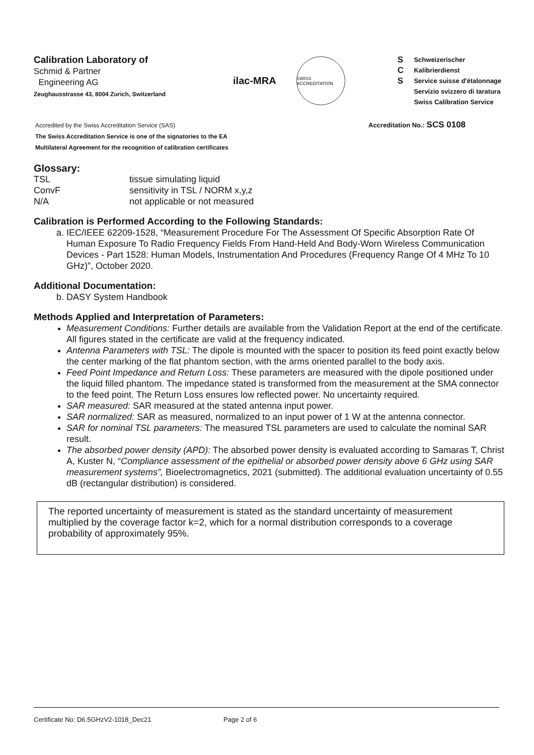Calibration Laboratory of
Schmid & Partner
Engineering AG
Zeughausstrasse 43, 8004 Zurich, Switzerland
ilac-MRA
SWISS ACCREDITATION
S
C
S
Schweizerischer Kalibrierdienst
Service suisse d'étalonnage
Servizio svizzero di taratura
Swiss Calibration Service
Accredited by the Swiss Accreditation Service (SAS)
The Swiss Accreditation Service is one of the signatories to the EA
Multilateral Agreement for the recognition of calibration certificates
Accreditation No.: SCS 0108
Glossary:
TSL tissue simulating liquid
ConvF sensitivity in TSL / NORM x,y,z
N/A not applicable or not measured
Calibration is Performed According to the Following Standards:
a. IEC/IEEE 62209-1528, “Measurement Procedure For The Assessment Of Specific Absorption Rate Of Human Exposure To Radio Frequency Fields From Hand-Held And Body-Worn Wireless Communication Devices - Part 1528: Human Models, Instrumentation And Procedures (Frequency Range Of 4 MHz To 10 GHz)”, October 2020.
Additional Documentation:
b. DASY System Handbook
Methods Applied and Interpretation of Parameters:
Measurement Conditions: Further details are available from the Validation Report at the end of the certificate. All figures stated in the certificate are valid at the frequency indicated.
Antenna Parameters with TSL: The dipole is mounted with the spacer to position its feed point exactly below the center marking of the flat phantom section, with the arms oriented parallel to the body axis.
Feed Point Impedance and Return Loss: These parameters are measured with the dipole positioned under the liquid filled phantom. The impedance stated is transformed from the measurement at the SMA connector to the feed point. The Return Loss ensures low reflected power. No uncertainty required.
SAR measured: SAR measured at the stated antenna input power.
SAR normalized: SAR as measured, normalized to an input power of 1 W at the antenna connector.
SAR for nominal TSL parameters: The measured TSL parameters are used to calculate the nominal SAR result.
The absorbed power density (APD): The absorbed power density is evaluated according to Samaras T, Christ A, Kuster N, “Compliance assessment of the epithelial or absorbed power density above 6 GHz using SAR measurement systems”, Bioelectromagnetics, 2021 (submitted). The additional evaluation uncertainty of 0.55 dB (rectangular distribution) is considered.
The reported uncertainty of measurement is stated as the standard uncertainty of measurement multiplied by the coverage factor k=2, which for a normal distribution corresponds to a coverage probability of approximately 95%.
Certificate No: D6.5GHzV2-1018_Dec21 Page 2 of 6